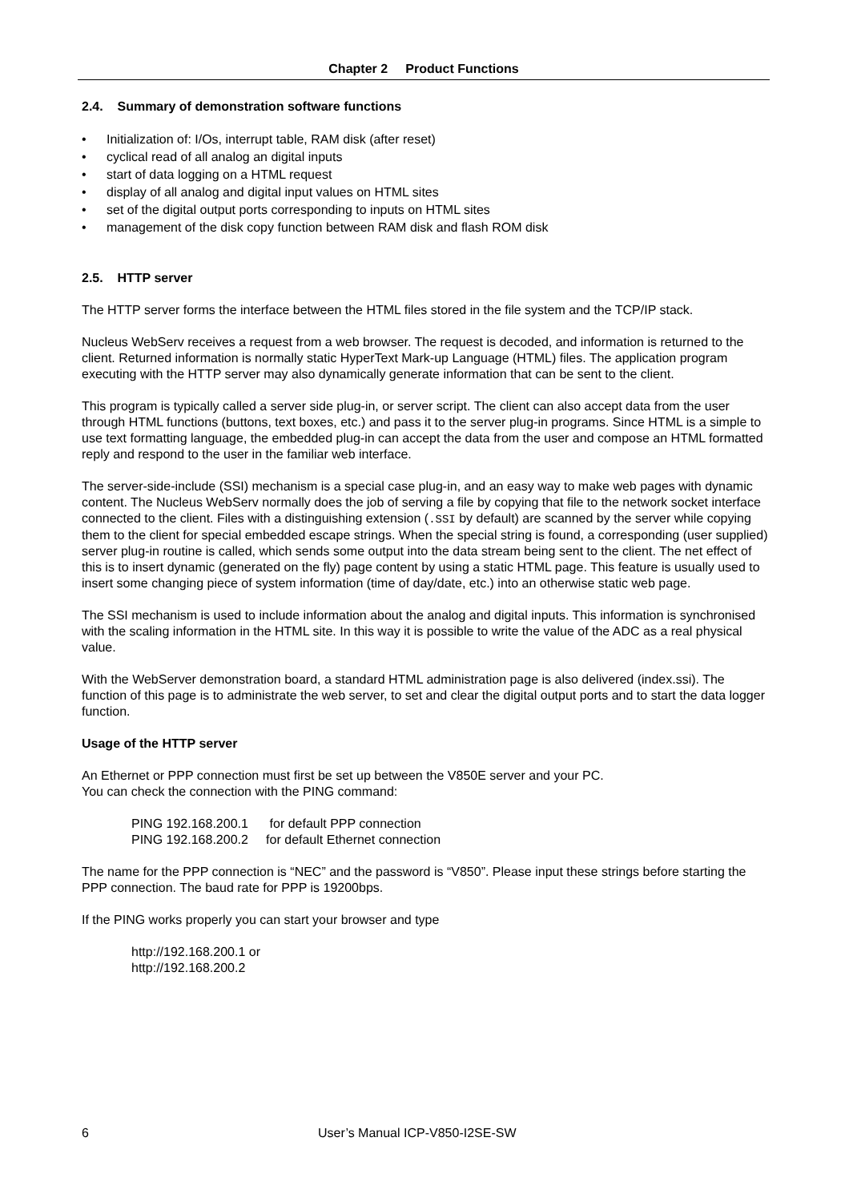Chapter 2 Product Functions
2.4. Summary of demonstration software functions
• Initialization of: I/Os, interrupt table, RAM disk (after reset)
• cyclical read of all analog an digital inputs
• start of data logging on a HTML request
• display of all analog and digital input values on HTML sites
• set of the digital output ports corresponding to inputs on HTML sites
• management of the disk copy function between RAM disk and flash ROM disk
2.5. HTTP server
The HTTP server forms the interface between the HTML files stored in the file system and the TCP/IP stack.
Nucleus WebServ receives a request from a web browser. The request is decoded, and information is returned to the client. Returned information is normally static HyperText Mark-up Language (HTML) files. The application program executing with the HTTP server may also dynamically generate information that can be sent to the client.
This program is typically called a server side plug-in, or server script. The client can also accept data from the user through HTML functions (buttons, text boxes, etc.) and pass it to the server plug-in programs. Since HTML is a simple to use text formatting language, the embedded plug-in can accept the data from the user and compose an HTML formatted reply and respond to the user in the familiar web interface.
The server-side-include (SSI) mechanism is a special case plug-in, and an easy way to make web pages with dynamic content. The Nucleus WebServ normally does the job of serving a file by copying that file to the network socket interface connected to the client. Files with a distinguishing extension (.SSI by default) are scanned by the server while copying them to the client for special embedded escape strings. When the special string is found, a corresponding (user supplied) server plug-in routine is called, which sends some output into the data stream being sent to the client. The net effect of this is to insert dynamic (generated on the fly) page content by using a static HTML page. This feature is usually used to insert some changing piece of system information (time of day/date, etc.) into an otherwise static web page.
The SSI mechanism is used to include information about the analog and digital inputs. This information is synchronised with the scaling information in the HTML site. In this way it is possible to write the value of the ADC as a real physical value.
With the WebServer demonstration board, a standard HTML administration page is also delivered (index.ssi). The function of this page is to administrate the web server, to set and clear the digital output ports and to start the data logger function.
Usage of the HTTP server
An Ethernet or PPP connection must first be set up between the V850E server and your PC.
You can check the connection with the PING command:
PING 192.168.200.1 for default PPP connection
PING 192.168.200.2 for default Ethernet connection
The name for the PPP connection is “NEC” and the password is “V850”. Please input these strings before starting the PPP connection. The baud rate for PPP is 19200bps.
If the PING works properly you can start your browser and type
http://192.168.200.1 or
http://192.168.200.2
6 User’s Manual ICP-V850-I2SE-SW